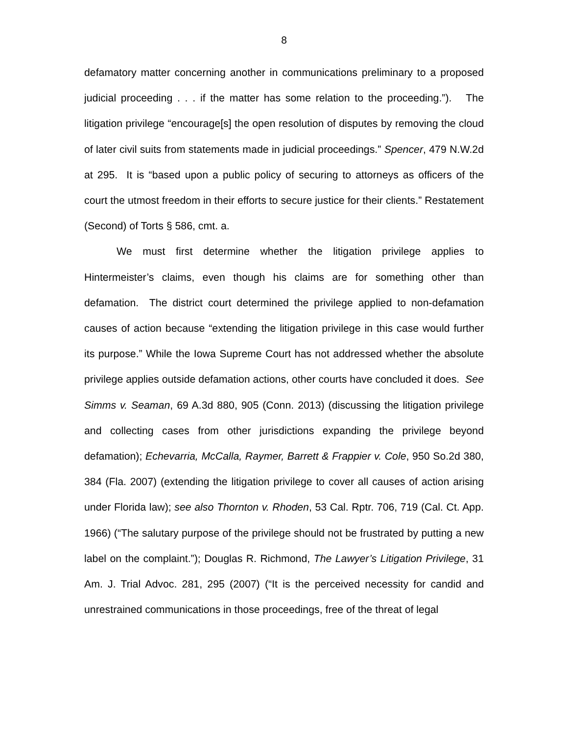8
defamatory matter concerning another in communications preliminary to a proposed judicial proceeding . . . if the matter has some relation to the proceeding.”). The litigation privilege “encourage[s] the open resolution of disputes by removing the cloud of later civil suits from statements made in judicial proceedings.” Spencer, 479 N.W.2d at 295. It is “based upon a public policy of securing to attorneys as officers of the court the utmost freedom in their efforts to secure justice for their clients.” Restatement (Second) of Torts § 586, cmt. a.
We must first determine whether the litigation privilege applies to Hintermeister’s claims, even though his claims are for something other than defamation. The district court determined the privilege applied to non-defamation causes of action because “extending the litigation privilege in this case would further its purpose.” While the Iowa Supreme Court has not addressed whether the absolute privilege applies outside defamation actions, other courts have concluded it does. See Simms v. Seaman, 69 A.3d 880, 905 (Conn. 2013) (discussing the litigation privilege and collecting cases from other jurisdictions expanding the privilege beyond defamation); Echevarria, McCalla, Raymer, Barrett & Frappier v. Cole, 950 So.2d 380, 384 (Fla. 2007) (extending the litigation privilege to cover all causes of action arising under Florida law); see also Thornton v. Rhoden, 53 Cal. Rptr. 706, 719 (Cal. Ct. App. 1966) (“The salutary purpose of the privilege should not be frustrated by putting a new label on the complaint.”); Douglas R. Richmond, The Lawyer’s Litigation Privilege, 31 Am. J. Trial Advoc. 281, 295 (2007) (“It is the perceived necessity for candid and unrestrained communications in those proceedings, free of the threat of legal